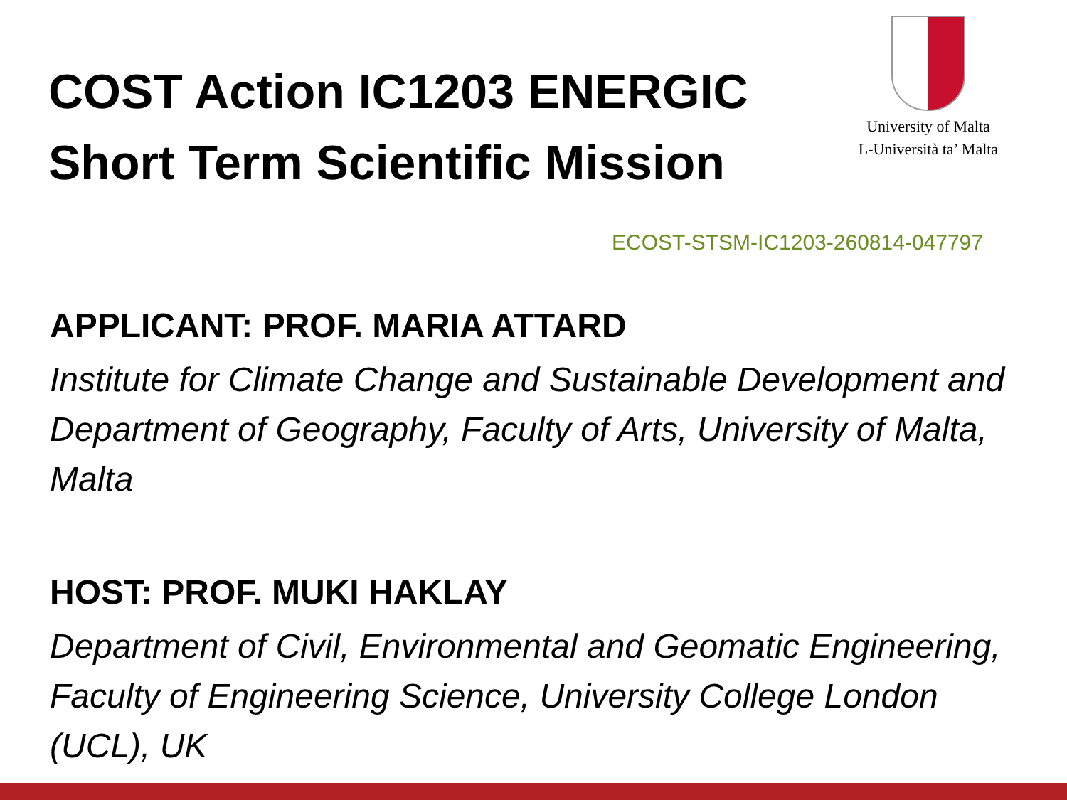COST Action IC1203 ENERGIC
Short Term Scientific Mission
University of Malta
L-Università ta’ Malta
ECOST-STSM-IC1203-260814-047797
APPLICANT: PROF. MARIA ATTARD
Institute for Climate Change and Sustainable Development and Department of Geography, Faculty of Arts, University of Malta, Malta
HOST: PROF. MUKI HAKLAY
Department of Civil, Environmental and Geomatic Engineering, Faculty of Engineering Science, University College London (UCL), UK